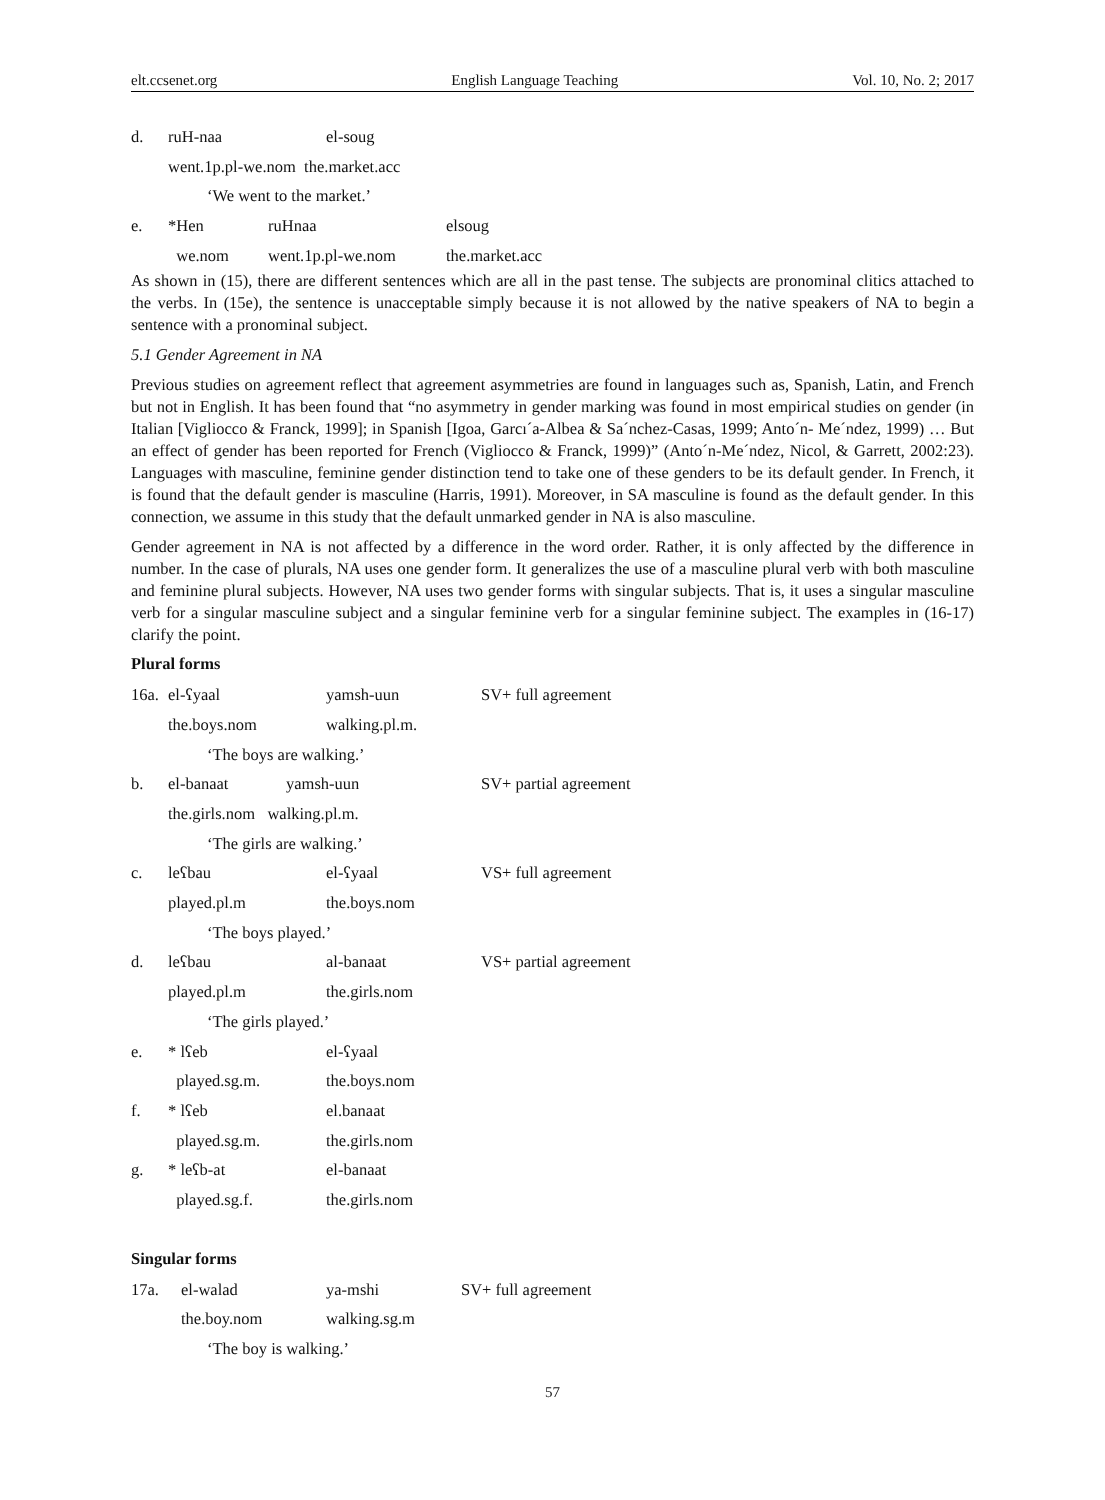elt.ccsenet.org English Language Teaching Vol. 10, No. 2; 2017
d. ruH-naa el-soug
went.1p.pl-we.nom the.market.acc
‘We went to the market.’
e. *Hen ruHnaa elsoug
we.nom went.1p.pl-we.nom the.market.acc
As shown in (15), there are different sentences which are all in the past tense. The subjects are pronominal clitics attached to the verbs. In (15e), the sentence is unacceptable simply because it is not allowed by the native speakers of NA to begin a sentence with a pronominal subject.
5.1 Gender Agreement in NA
Previous studies on agreement reflect that agreement asymmetries are found in languages such as, Spanish, Latin, and French but not in English. It has been found that “no asymmetry in gender marking was found in most empirical studies on gender (in Italian [Vigliocco & Franck, 1999]; in Spanish [Igoa, Garcı´a-Albea & Sa´nchez-Casas, 1999; Anto´n- Me´ndez, 1999) … But an effect of gender has been reported for French (Vigliocco & Franck, 1999)” (Anto´n-Me´ndez, Nicol, & Garrett, 2002:23). Languages with masculine, feminine gender distinction tend to take one of these genders to be its default gender. In French, it is found that the default gender is masculine (Harris, 1991). Moreover, in SA masculine is found as the default gender. In this connection, we assume in this study that the default unmarked gender in NA is also masculine.
Gender agreement in NA is not affected by a difference in the word order. Rather, it is only affected by the difference in number. In the case of plurals, NA uses one gender form. It generalizes the use of a masculine plural verb with both masculine and feminine plural subjects. However, NA uses two gender forms with singular subjects. That is, it uses a singular masculine verb for a singular masculine subject and a singular feminine verb for a singular feminine subject. The examples in (16-17) clarify the point.
Plural forms
16a. el-ʕyaal yamsh-uun SV+ full agreement
the.boys.nom walking.pl.m.
‘The boys are walking.’
b. el-banaat yamsh-uun SV+ partial agreement
the.girls.nom walking.pl.m.
‘The girls are walking.’
c. leʕbau el-ʕyaal VS+ full agreement
played.pl.m the.boys.nom
‘The boys played.’
d. leʕbau al-banaat VS+ partial agreement
played.pl.m the.girls.nom
‘The girls played.’
e. * lʕeb el-ʕyaal
played.sg.m. the.boys.nom
f. * lʕeb el.banaat
played.sg.m. the.girls.nom
g. * leʕb-at el-banaat
played.sg.f. the.girls.nom
Singular forms
17a. el-walad ya-mshi SV+ full agreement
the.boy.nom walking.sg.m
‘The boy is walking.’
57